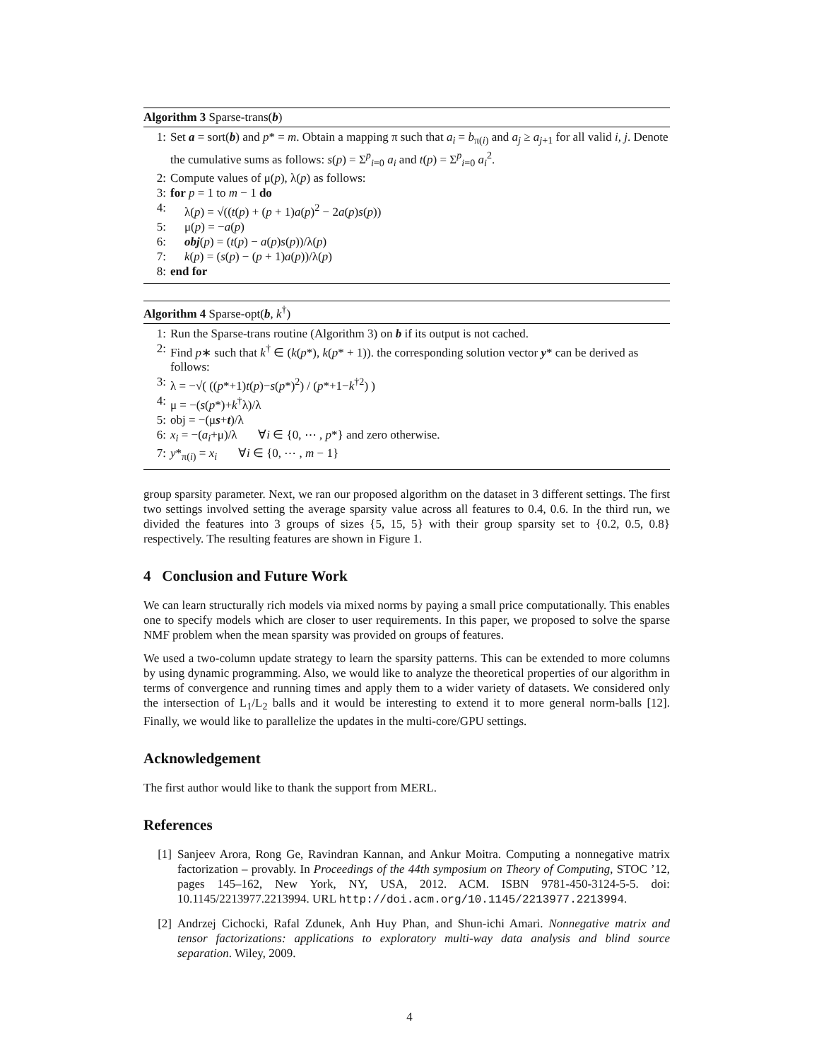Algorithm 3 Sparse-trans(b)
1: Set a = sort(b) and p* = m. Obtain a mapping π such that a<sub>i</sub> = b<sub>π(i)</sub> and a<sub>j</sub> ≥ a<sub>j+1</sub> for all valid i, j. Denote the cumulative sums as follows: s(p) = Σ<sup>p</sup><sub>i=0</sub> a<sub>i</sub> and t(p) = Σ<sup>p</sup><sub>i=0</sub> a<sub>i</sub><sup>2</sup>.
2: Compute values of μ(p), λ(p) as follows:
3: for p = 1 to m − 1 do
4: λ(p) = √((t(p) + (p + 1)a(p)<sup>2</sup> − 2a(p)s(p))
5: μ(p) = −a(p)
6: obj(p) = (t(p) − a(p)s(p))/λ(p)
7: k(p) = (s(p) − (p + 1)a(p))/λ(p)
8: end for
Algorithm 4 Sparse-opt(b, k<sup>†</sup>)
1: Run the Sparse-trans routine (Algorithm 3) on b if its output is not cached.
2: Find p∗ such that k<sup>†</sup> ∈ (k(p*), k(p* + 1)). the corresponding solution vector y* can be derived as follows:
3: λ = −√( ((p*+1)t(p)−s(p*)<sup>2</sup>) / (p*+1−k<sup>†2</sup>) )
4: μ = −(s(p*)+k<sup>†</sup>λ)/λ
5: obj = −(μs+t)/λ
6: x<sub>i</sub> = −(a<sub>i</sub>+μ)/λ ∀i ∈ {0, ⋯ , p*} and zero otherwise.
7: y*<sub>π(i)</sub> = x<sub>i</sub> ∀i ∈ {0, ⋯ , m − 1}
group sparsity parameter. Next, we ran our proposed algorithm on the dataset in 3 different settings. The first two settings involved setting the average sparsity value across all features to 0.4, 0.6. In the third run, we divided the features into 3 groups of sizes {5, 15, 5} with their group sparsity set to {0.2, 0.5, 0.8} respectively. The resulting features are shown in Figure 1.
4 Conclusion and Future Work
We can learn structurally rich models via mixed norms by paying a small price computationally. This enables one to specify models which are closer to user requirements. In this paper, we proposed to solve the sparse NMF problem when the mean sparsity was provided on groups of features.
We used a two-column update strategy to learn the sparsity patterns. This can be extended to more columns by using dynamic programming. Also, we would like to analyze the theoretical properties of our algorithm in terms of convergence and running times and apply them to a wider variety of datasets. We considered only the intersection of L<sub>1</sub>/L<sub>2</sub> balls and it would be interesting to extend it to more general norm-balls [12]. Finally, we would like to parallelize the updates in the multi-core/GPU settings.
Acknowledgement
The first author would like to thank the support from MERL.
References
[1] Sanjeev Arora, Rong Ge, Ravindran Kannan, and Ankur Moitra. Computing a nonnegative matrix factorization – provably. In Proceedings of the 44th symposium on Theory of Computing, STOC ’12, pages 145–162, New York, NY, USA, 2012. ACM. ISBN 9781-450-3124-5-5. doi: 10.1145/2213977.2213994. URL http://doi.acm.org/10.1145/2213977.2213994.
[2] Andrzej Cichocki, Rafal Zdunek, Anh Huy Phan, and Shun-ichi Amari. Nonnegative matrix and tensor factorizations: applications to exploratory multi-way data analysis and blind source separation. Wiley, 2009.
4